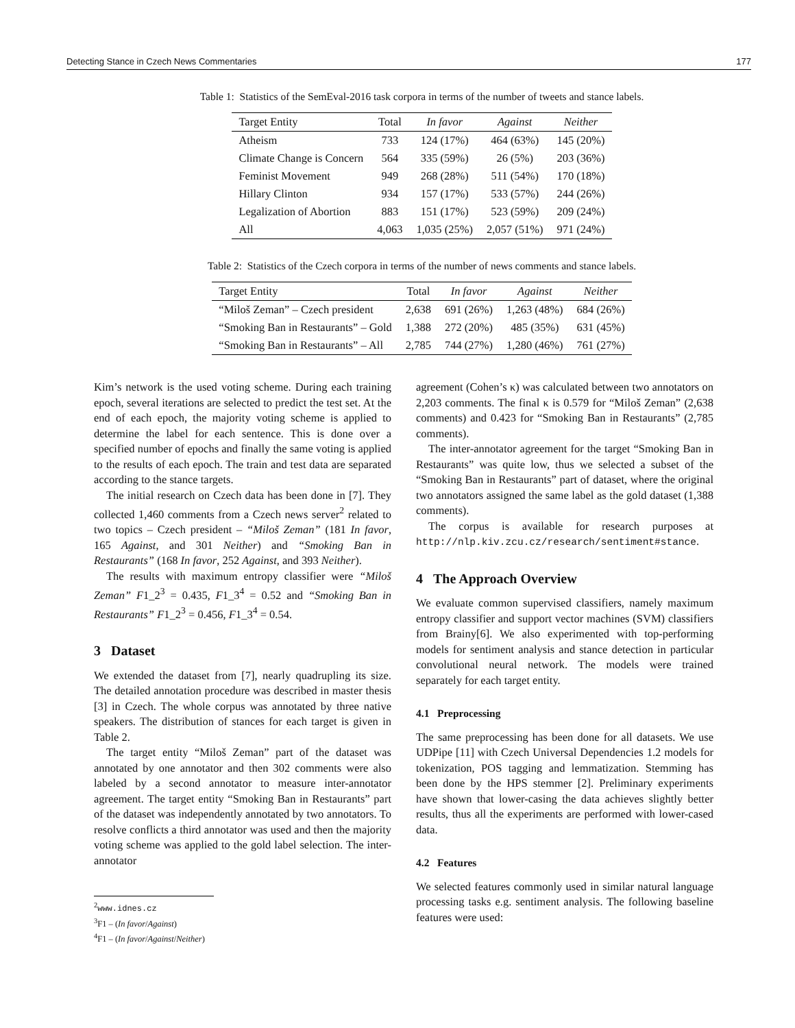Detecting Stance in Czech News Commentaries 177
Table 1: Statistics of the SemEval-2016 task corpora in terms of the number of tweets and stance labels.
| Target Entity | Total | In favor | Against | Neither |
| --- | --- | --- | --- | --- |
| Atheism | 733 | 124 (17%) | 464 (63%) | 145 (20%) |
| Climate Change is Concern | 564 | 335 (59%) | 26 (5%) | 203 (36%) |
| Feminist Movement | 949 | 268 (28%) | 511 (54%) | 170 (18%) |
| Hillary Clinton | 934 | 157 (17%) | 533 (57%) | 244 (26%) |
| Legalization of Abortion | 883 | 151 (17%) | 523 (59%) | 209 (24%) |
| All | 4,063 | 1,035 (25%) | 2,057 (51%) | 971 (24%) |
Table 2: Statistics of the Czech corpora in terms of the number of news comments and stance labels.
| Target Entity | Total | In favor | Against | Neither |
| --- | --- | --- | --- | --- |
| “Miloš Zeman” – Czech president | 2,638 | 691 (26%) | 1,263 (48%) | 684 (26%) |
| “Smoking Ban in Restaurants” – Gold | 1,388 | 272 (20%) | 485 (35%) | 631 (45%) |
| “Smoking Ban in Restaurants” – All | 2,785 | 744 (27%) | 1,280 (46%) | 761 (27%) |
Kim’s network is the used voting scheme. During each training epoch, several iterations are selected to predict the test set. At the end of each epoch, the majority voting scheme is applied to determine the label for each sentence. This is done over a specified number of epochs and finally the same voting is applied to the results of each epoch. The train and test data are separated according to the stance targets.
The initial research on Czech data has been done in [7]. They collected 1,460 comments from a Czech news server<sup>2</sup> related to two topics – Czech president – “Miloš Zeman” (181 In favor, 165 Against, and 301 Neither) and “Smoking Ban in Restaurants” (168 In favor, 252 Against, and 393 Neither).
The results with maximum entropy classifier were “Miloš Zeman” F1_2<sup>3</sup> = 0.435, F1_3<sup>4</sup> = 0.52 and “Smoking Ban in Restaurants” F1_2<sup>3</sup> = 0.456, F1_3<sup>4</sup> = 0.54.
3 Dataset
We extended the dataset from [7], nearly quadrupling its size. The detailed annotation procedure was described in master thesis [3] in Czech. The whole corpus was annotated by three native speakers. The distribution of stances for each target is given in Table 2.
The target entity “Miloš Zeman” part of the dataset was annotated by one annotator and then 302 comments were also labeled by a second annotator to measure inter-annotator agreement. The target entity “Smoking Ban in Restaurants” part of the dataset was independently annotated by two annotators. To resolve conflicts a third annotator was used and then the majority voting scheme was applied to the gold label selection. The inter-annotator
<sup>2</sup> www.idnes.cz
<sup>3</sup> F1 – (In favor/Against)
<sup>4</sup> F1 – (In favor/Against/Neither)
agreement (Cohen’s κ) was calculated between two annotators on 2,203 comments. The final κ is 0.579 for “Miloš Zeman” (2,638 comments) and 0.423 for “Smoking Ban in Restaurants” (2,785 comments).
The inter-annotator agreement for the target “Smoking Ban in Restaurants” was quite low, thus we selected a subset of the “Smoking Ban in Restaurants” part of dataset, where the original two annotators assigned the same label as the gold dataset (1,388 comments).
The corpus is available for research purposes at http://nlp.kiv.zcu.cz/research/sentiment#stance.
4 The Approach Overview
We evaluate common supervised classifiers, namely maximum entropy classifier and support vector machines (SVM) classifiers from Brainy[6]. We also experimented with top-performing models for sentiment analysis and stance detection in particular convolutional neural network. The models were trained separately for each target entity.
4.1 Preprocessing
The same preprocessing has been done for all datasets. We use UDPipe [11] with Czech Universal Dependencies 1.2 models for tokenization, POS tagging and lemmatization. Stemming has been done by the HPS stemmer [2]. Preliminary experiments have shown that lower-casing the data achieves slightly better results, thus all the experiments are performed with lower-cased data.
4.2 Features
We selected features commonly used in similar natural language processing tasks e.g. sentiment analysis. The following baseline features were used: